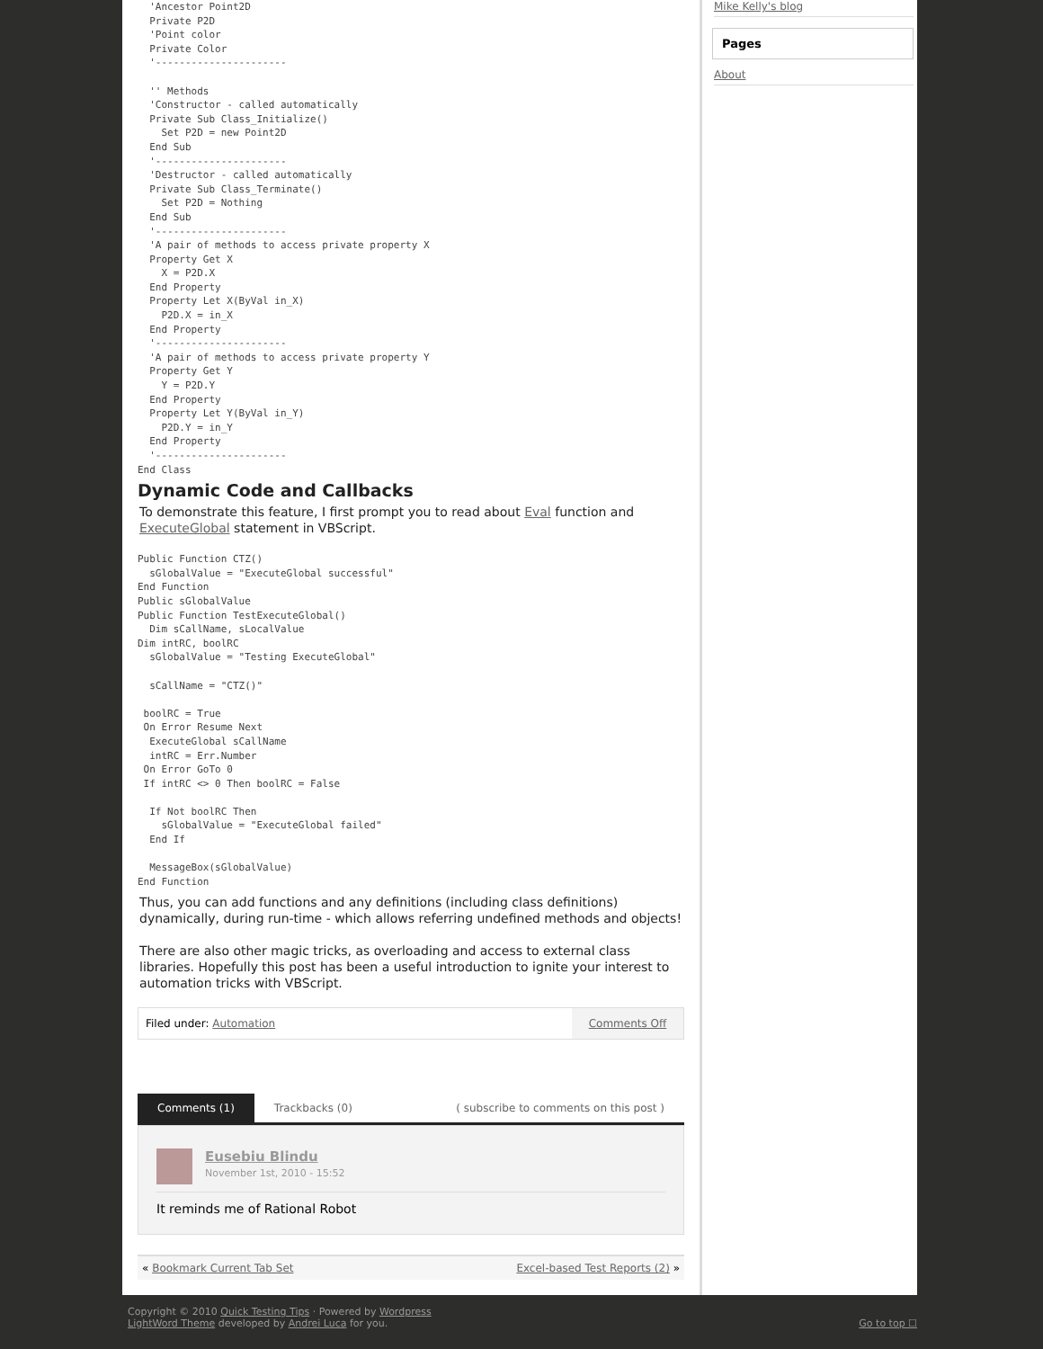'Ancestor Point2D
  Private P2D
  'Point color
  Private Color
  '----------------------

  '' Methods
  'Constructor - called automatically
  Private Sub Class_Initialize()
    Set P2D = new Point2D
  End Sub
  '----------------------
  'Destructor - called automatically
  Private Sub Class_Terminate()
    Set P2D = Nothing
  End Sub
  '----------------------
  'A pair of methods to access private property X
  Property Get X
    X = P2D.X
  End Property
  Property Let X(ByVal in_X)
    P2D.X = in_X
  End Property
  '----------------------
  'A pair of methods to access private property Y
  Property Get Y
    Y = P2D.Y
  End Property
  Property Let Y(ByVal in_Y)
    P2D.Y = in_Y
  End Property
  '----------------------
End Class
Dynamic Code and Callbacks
To demonstrate this feature, I first prompt you to read about Eval function and ExecuteGlobal statement in VBScript.
Public Function CTZ()
  sGlobalValue = "ExecuteGlobal successful"
End Function
Public sGlobalValue
Public Function TestExecuteGlobal()
  Dim sCallName, sLocalValue
Dim intRC, boolRC
  sGlobalValue = "Testing ExecuteGlobal"

  sCallName = "CTZ()"

 boolRC = True
 On Error Resume Next
  ExecuteGlobal sCallName
  intRC = Err.Number
 On Error GoTo 0
 If intRC <> 0 Then boolRC = False

  If Not boolRC Then
    sGlobalValue = "ExecuteGlobal failed"
  End If

  MessageBox(sGlobalValue)
End Function
Thus, you can add functions and any definitions (including class definitions) dynamically, during run-time - which allows referring undefined methods and objects!
There are also other magic tricks, as overloading and access to external class libraries. Hopefully this post has been a useful introduction to ignite your interest to automation tricks with VBScript.
Filed under: Automation Comments Off
Comments (1) Trackbacks (0) ( subscribe to comments on this post )
Eusebiu Blindu
November 1st, 2010 - 15:52
It reminds me of Rational Robot
« Bookmark Current Tab Set Excel-based Test Reports (2) »
Mike Kelly's blog
Pages
About
Copyright © 2010 Quick Testing Tips · Powered by Wordpress
LightWord Theme developed by Andrei Luca for you.
Go to top ☐